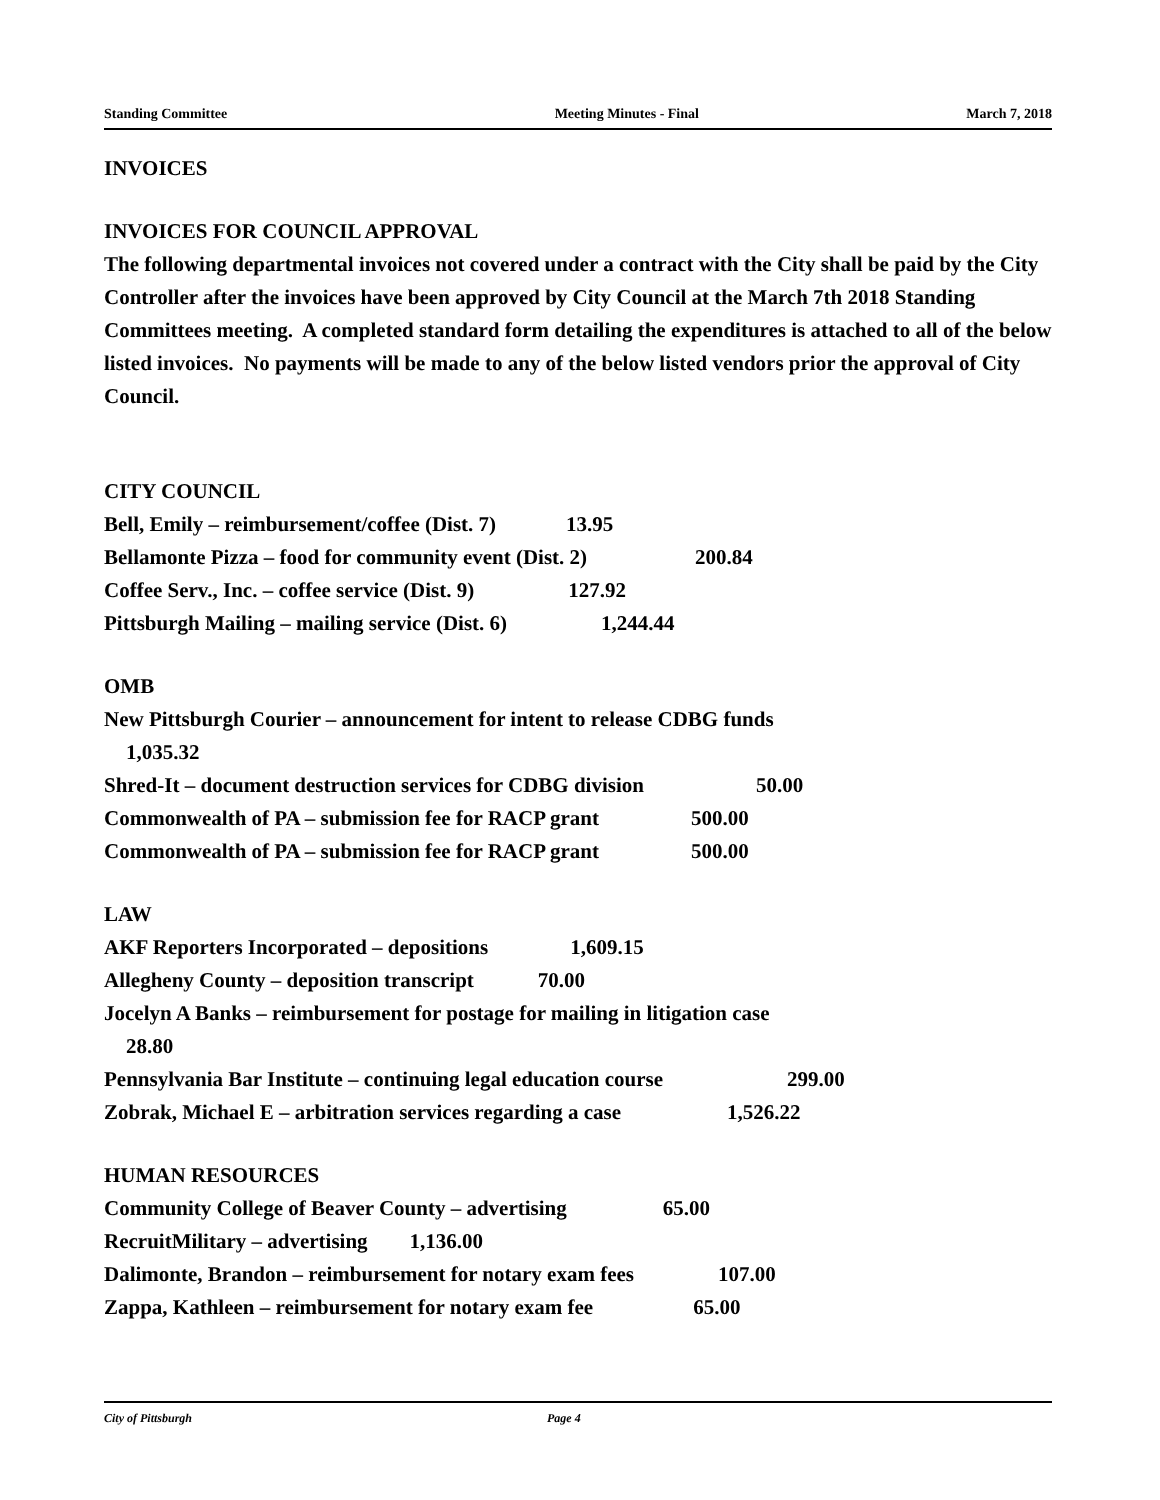Standing Committee Meeting Minutes - Final March 7, 2018
INVOICES
INVOICES FOR COUNCIL APPROVAL
The following departmental invoices not covered under a contract with the City shall be paid by the City Controller after the invoices have been approved by City Council at the March 7th 2018 Standing Committees meeting. A completed standard form detailing the expenditures is attached to all of the below listed invoices. No payments will be made to any of the below listed vendors prior the approval of City Council.
CITY COUNCIL
Bell, Emily – reimbursement/coffee (Dist. 7) 13.95
Bellamonte Pizza – food for community event (Dist. 2) 200.84
Coffee Serv., Inc. – coffee service (Dist. 9) 127.92
Pittsburgh Mailing – mailing service (Dist. 6) 1,244.44
OMB
New Pittsburgh Courier – announcement for intent to release CDBG funds
1,035.32
Shred-It – document destruction services for CDBG division 50.00
Commonwealth of PA – submission fee for RACP grant 500.00
Commonwealth of PA – submission fee for RACP grant 500.00
LAW
AKF Reporters Incorporated – depositions 1,609.15
Allegheny County – deposition transcript 70.00
Jocelyn A Banks – reimbursement for postage for mailing in litigation case
28.80
Pennsylvania Bar Institute – continuing legal education course 299.00
Zobrak, Michael E – arbitration services regarding a case 1,526.22
HUMAN RESOURCES
Community College of Beaver County – advertising 65.00
RecruitMilitary – advertising 1,136.00
Dalimonte, Brandon – reimbursement for notary exam fees 107.00
Zappa, Kathleen – reimbursement for notary exam fee 65.00
City of Pittsburgh Page 4